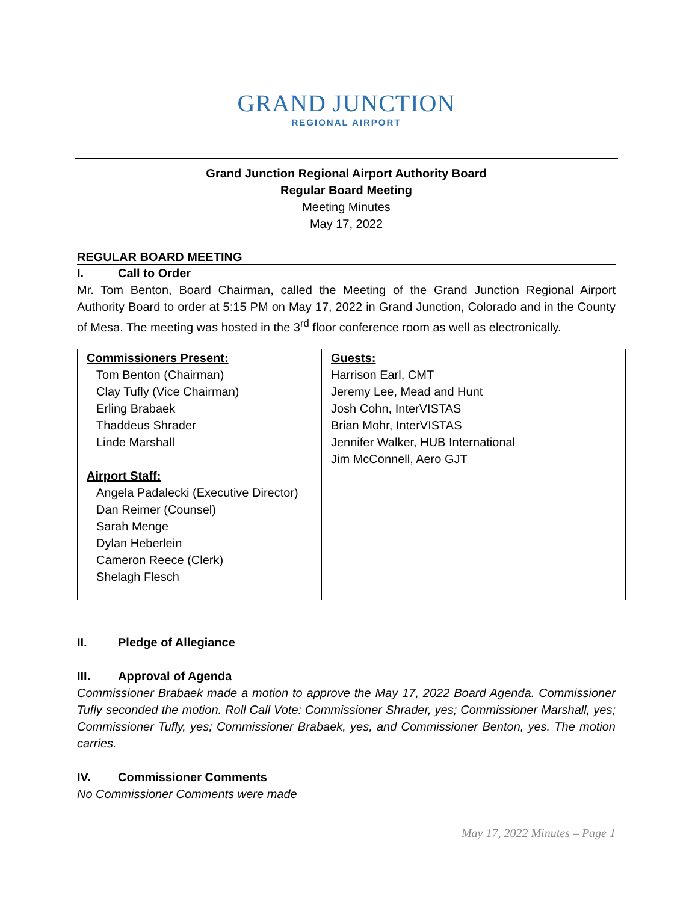GRAND JUNCTION
REGIONAL AIRPORT
Grand Junction Regional Airport Authority Board
Regular Board Meeting
Meeting Minutes
May 17, 2022
REGULAR BOARD MEETING
I. Call to Order
Mr. Tom Benton, Board Chairman, called the Meeting of the Grand Junction Regional Airport Authority Board to order at 5:15 PM on May 17, 2022 in Grand Junction, Colorado and in the County of Mesa. The meeting was hosted in the 3<sup>rd</sup> floor conference room as well as electronically.
| Commissioners Present: Tom Benton (Chairman) Clay Tufly (Vice Chairman) Erling Brabaek Thaddeus Shrader Linde Marshall Airport Staff: Angela Padalecki (Executive Director) Dan Reimer (Counsel) Sarah Menge Dylan Heberlein Cameron Reece (Clerk) Shelagh Flesch | Guests: Harrison Earl, CMT Jeremy Lee, Mead and Hunt Josh Cohn, InterVISTAS Brian Mohr, InterVISTAS Jennifer Walker, HUB International Jim McConnell, Aero GJT |
II. Pledge of Allegiance
III. Approval of Agenda
Commissioner Brabaek made a motion to approve the May 17, 2022 Board Agenda. Commissioner Tufly seconded the motion. Roll Call Vote: Commissioner Shrader, yes; Commissioner Marshall, yes; Commissioner Tufly, yes; Commissioner Brabaek, yes, and Commissioner Benton, yes. The motion carries.
IV. Commissioner Comments
No Commissioner Comments were made
May 17, 2022 Minutes – Page 1